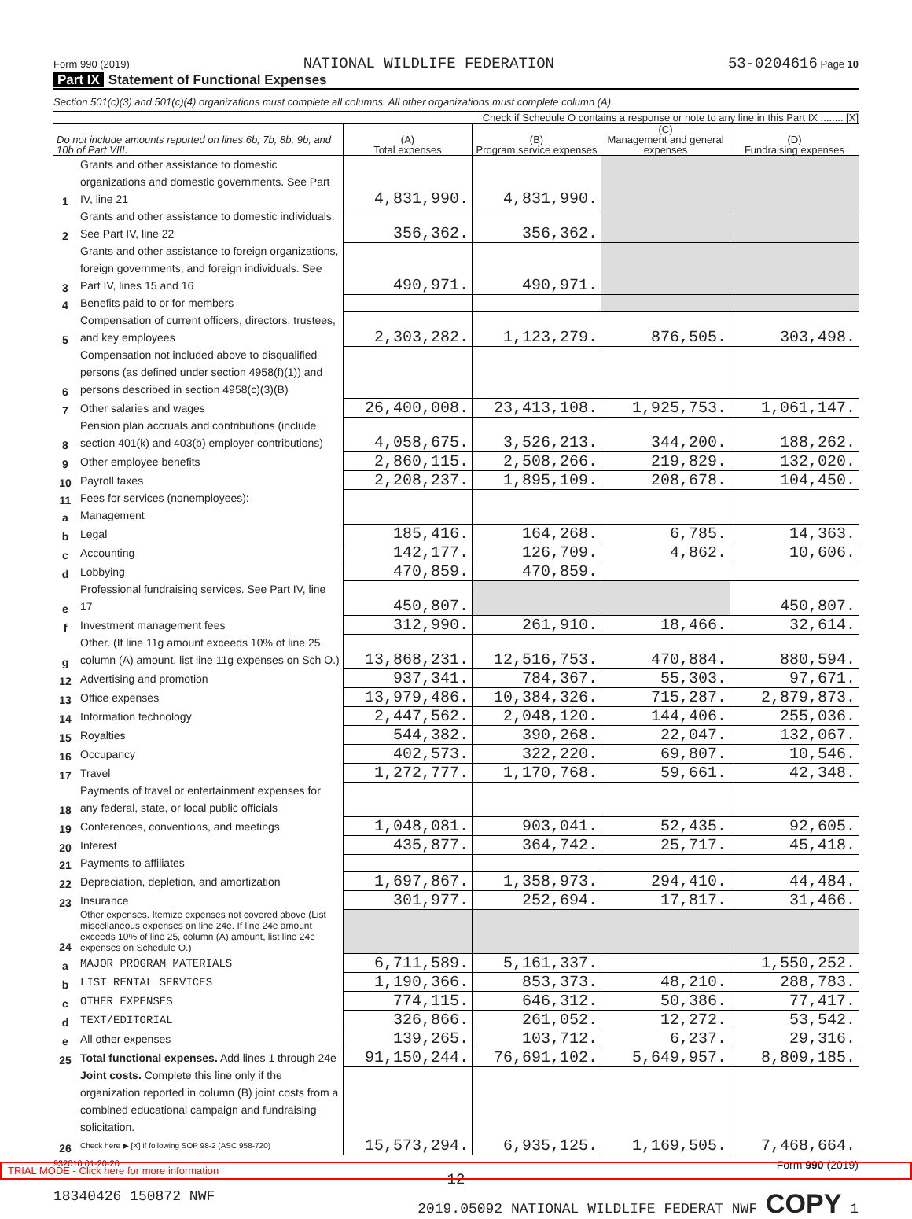Form 990 (2019) NATIONAL WILDLIFE FEDERATION 53-0204616 Page 10
Part IX Statement of Functional Expenses
Section 501(c)(3) and 501(c)(4) organizations must complete all columns. All other organizations must complete column (A).
Check if Schedule O contains a response or note to any line in this Part IX ........ [X]
| Do not include amounts reported on lines 6b, 7b, 8b, 9b, and 10b of Part VIII. | | (A) Total expenses | (B) Program service expenses | (C) Management and general expenses | (D) Fundraising expenses |
| --- | --- | --- | --- | --- | --- |
| 1 | Grants and other assistance to domestic organizations and domestic governments. See Part IV, line 21 | 4,831,990. | 4,831,990. | | |
| 2 | Grants and other assistance to domestic individuals. See Part IV, line 22 | 356,362. | 356,362. | | |
| 3 | Grants and other assistance to foreign organizations, foreign governments, and foreign individuals. See Part IV, lines 15 and 16 | 490,971. | 490,971. | | |
| 4 | Benefits paid to or for members | | | | |
| 5 | Compensation of current officers, directors, trustees, and key employees | 2,303,282. | 1,123,279. | 876,505. | 303,498. |
| 6 | Compensation not included above to disqualified persons (as defined under section 4958(f)(1)) and persons described in section 4958(c)(3)(B) | | | | |
| 7 | Other salaries and wages | 26,400,008. | 23,413,108. | 1,925,753. | 1,061,147. |
| 8 | Pension plan accruals and contributions (include section 401(k) and 403(b) employer contributions) | 4,058,675. | 3,526,213. | 344,200. | 188,262. |
| 9 | Other employee benefits | 2,860,115. | 2,508,266. | 219,829. | 132,020. |
| 10 | Payroll taxes | 2,208,237. | 1,895,109. | 208,678. | 104,450. |
| 11 | Fees for services (nonemployees): | | | | |
| a | Management | | | | |
| b | Legal | 185,416. | 164,268. | 6,785. | 14,363. |
| c | Accounting | 142,177. | 126,709. | 4,862. | 10,606. |
| d | Lobbying | 470,859. | 470,859. | | |
| e | Professional fundraising services. See Part IV, line 17 | 450,807. | | | 450,807. |
| f | Investment management fees | 312,990. | 261,910. | 18,466. | 32,614. |
| g | Other. (If line 11g amount exceeds 10% of line 25, column (A) amount, list line 11g expenses on Sch O.) | 13,868,231. | 12,516,753. | 470,884. | 880,594. |
| 12 | Advertising and promotion | 937,341. | 784,367. | 55,303. | 97,671. |
| 13 | Office expenses | 13,979,486. | 10,384,326. | 715,287. | 2,879,873. |
| 14 | Information technology | 2,447,562. | 2,048,120. | 144,406. | 255,036. |
| 15 | Royalties | 544,382. | 390,268. | 22,047. | 132,067. |
| 16 | Occupancy | 402,573. | 322,220. | 69,807. | 10,546. |
| 17 | Travel | 1,272,777. | 1,170,768. | 59,661. | 42,348. |
| 18 | Payments of travel or entertainment expenses for any federal, state, or local public officials | | | | |
| 19 | Conferences, conventions, and meetings | 1,048,081. | 903,041. | 52,435. | 92,605. |
| 20 | Interest | 435,877. | 364,742. | 25,717. | 45,418. |
| 21 | Payments to affiliates | | | | |
| 22 | Depreciation, depletion, and amortization | 1,697,867. | 1,358,973. | 294,410. | 44,484. |
| 23 | Insurance | 301,977. | 252,694. | 17,817. | 31,466. |
| 24 | Other expenses. Itemize expenses not covered above (List miscellaneous expenses on line 24e. If line 24e amount exceeds 10% of line 25, column (A) amount, list line 24e expenses on Schedule O.) | | | | |
| a | MAJOR PROGRAM MATERIALS | 6,711,589. | 5,161,337. | | 1,550,252. |
| b | LIST RENTAL SERVICES | 1,190,366. | 853,373. | 48,210. | 288,783. |
| c | OTHER EXPENSES | 774,115. | 646,312. | 50,386. | 77,417. |
| d | TEXT/EDITORIAL | 326,866. | 261,052. | 12,272. | 53,542. |
| e | All other expenses | 139,265. | 103,712. | 6,237. | 29,316. |
| 25 | Total functional expenses. Add lines 1 through 24e | 91,150,244. | 76,691,102. | 5,649,957. | 8,809,185. |
| 26 | Joint costs. Complete this line only if the organization reported in column (B) joint costs from a combined educational campaign and fundraising solicitation. Check here ▶ [X] if following SOP 98-2 (ASC 958-720) | 15,573,294. | 6,935,125. | 1,169,505. | 7,468,664. |
932010 01-20-20 Form 990 (2019)
12
18340426 150872 NWF 2019.05092 NATIONAL WILDLIFE FEDERAT NWF COPY 1
TRIAL MODE - Click here for more information